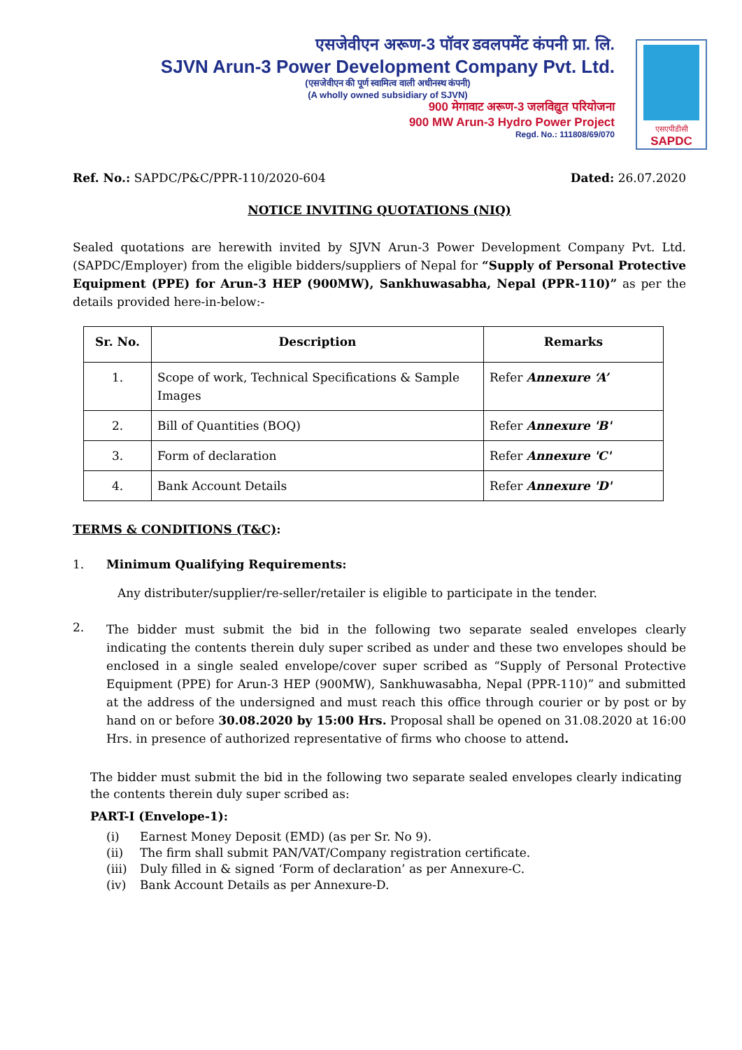एसजेवीएन अरूण-3 पॉवर डवलपमेंट कंपनी प्रा. लि.
SJVN Arun-3 Power Development Company Pvt. Ltd.
(एसजेवीएन की पूर्ण स्वामित्व वाली अधीनस्थ कंपनी)
(A wholly owned subsidiary of SJVN)
900 मेगावाट अरूण-3 जलविद्युत परियोजना
900 MW Arun-3 Hydro Power Project
Regd. No.: 111808/69/070
एसएपीडीसी
SAPDC
Ref. No.: SAPDC/P&C/PPR-110/2020-604
Dated: 26.07.2020
NOTICE INVITING QUOTATIONS (NIQ)
Sealed quotations are herewith invited by SJVN Arun-3 Power Development Company Pvt. Ltd. (SAPDC/Employer) from the eligible bidders/suppliers of Nepal for “Supply of Personal Protective Equipment (PPE) for Arun-3 HEP (900MW), Sankhuwasabha, Nepal (PPR-110)” as per the details provided here-in-below:-
| Sr. No. | Description | Remarks |
| --- | --- | --- |
| 1. | Scope of work, Technical Specifications & Sample Images | Refer Annexure ‘A’ |
| 2. | Bill of Quantities (BOQ) | Refer Annexure 'B' |
| 3. | Form of declaration | Refer Annexure 'C' |
| 4. | Bank Account Details | Refer Annexure 'D' |
TERMS & CONDITIONS (T&C):
1. Minimum Qualifying Requirements:
Any distributer/supplier/re-seller/retailer is eligible to participate in the tender.
2.
The bidder must submit the bid in the following two separate sealed envelopes clearly indicating the contents therein duly super scribed as under and these two envelopes should be enclosed in a single sealed envelope/cover super scribed as “Supply of Personal Protective Equipment (PPE) for Arun-3 HEP (900MW), Sankhuwasabha, Nepal (PPR-110)” and submitted at the address of the undersigned and must reach this office through courier or by post or by hand on or before 30.08.2020 by 15:00 Hrs. Proposal shall be opened on 31.08.2020 at 16:00 Hrs. in presence of authorized representative of firms who choose to attend.
The bidder must submit the bid in the following two separate sealed envelopes clearly indicating the contents therein duly super scribed as:
PART-I (Envelope-1):
(i) Earnest Money Deposit (EMD) (as per Sr. No 9).
(ii) The firm shall submit PAN/VAT/Company registration certificate.
(iii) Duly filled in & signed ‘Form of declaration’ as per Annexure-C.
(iv) Bank Account Details as per Annexure-D.